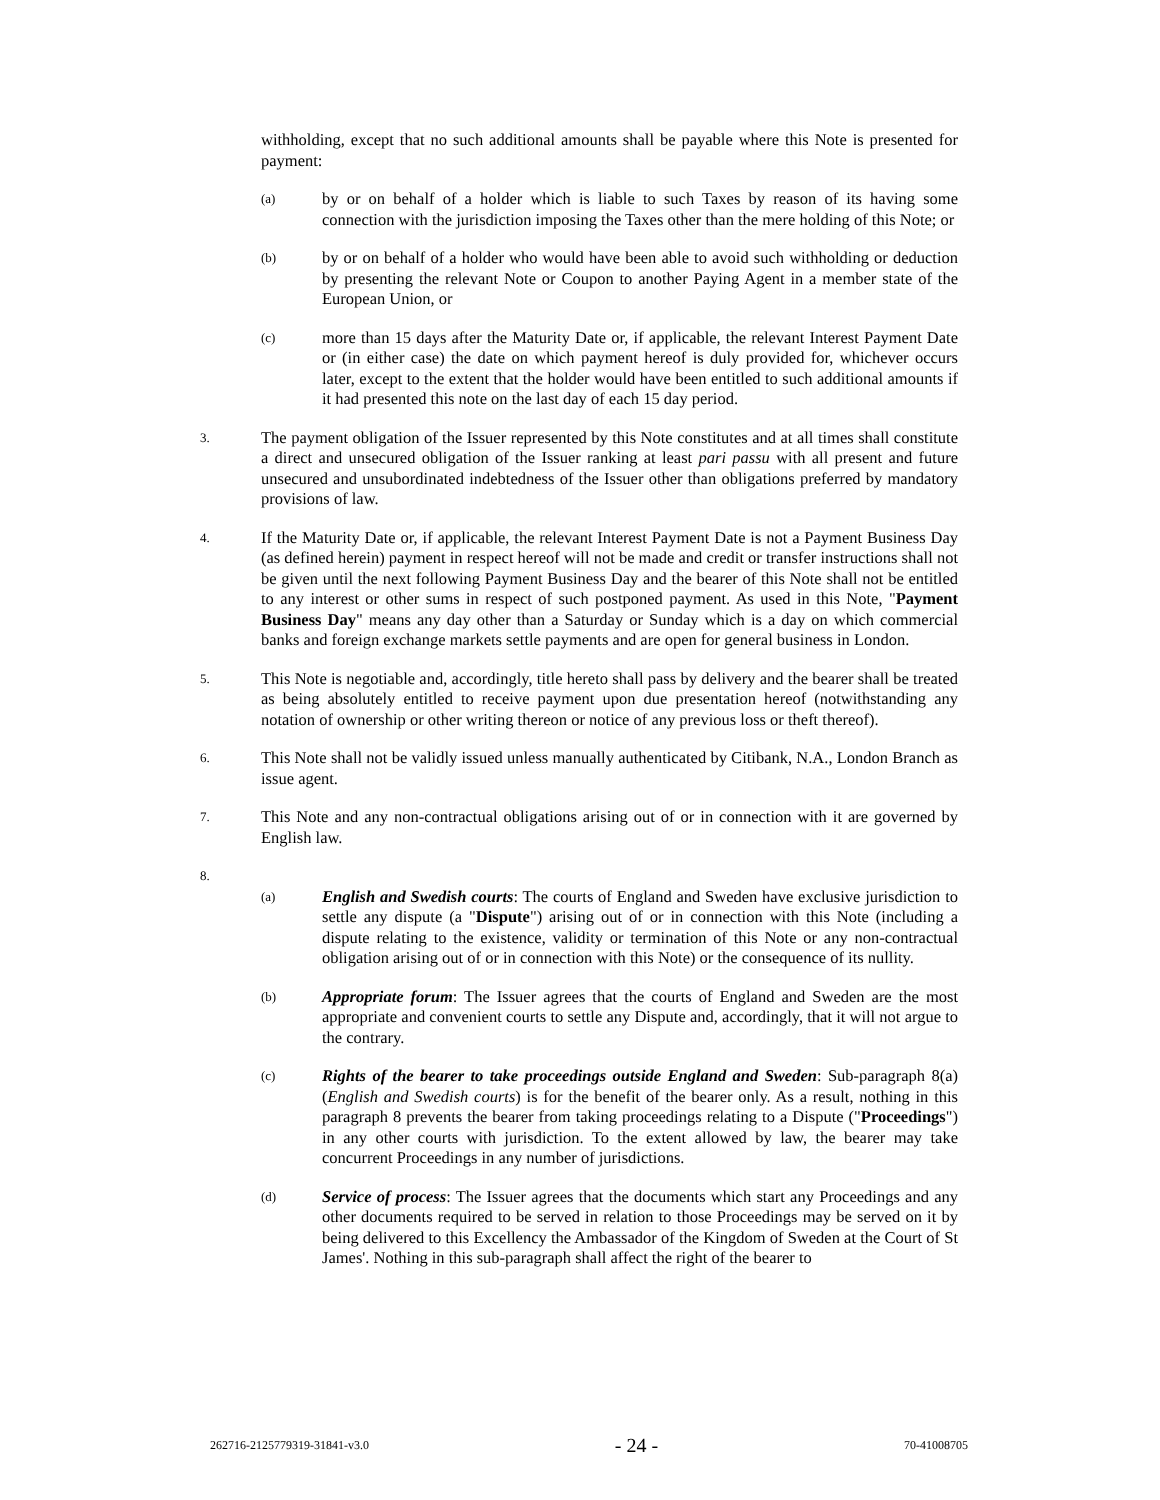withholding, except that no such additional amounts shall be payable where this Note is presented for payment:
(a)
by or on behalf of a holder which is liable to such Taxes by reason of its having some connection with the jurisdiction imposing the Taxes other than the mere holding of this Note; or
(b)
by or on behalf of a holder who would have been able to avoid such withholding or deduction by presenting the relevant Note or Coupon to another Paying Agent in a member state of the European Union, or
(c)
more than 15 days after the Maturity Date or, if applicable, the relevant Interest Payment Date or (in either case) the date on which payment hereof is duly provided for, whichever occurs later, except to the extent that the holder would have been entitled to such additional amounts if it had presented this note on the last day of each 15 day period.
3.
The payment obligation of the Issuer represented by this Note constitutes and at all times shall constitute a direct and unsecured obligation of the Issuer ranking at least pari passu with all present and future unsecured and unsubordinated indebtedness of the Issuer other than obligations preferred by mandatory provisions of law.
4.
If the Maturity Date or, if applicable, the relevant Interest Payment Date is not a Payment Business Day (as defined herein) payment in respect hereof will not be made and credit or transfer instructions shall not be given until the next following Payment Business Day and the bearer of this Note shall not be entitled to any interest or other sums in respect of such postponed payment. As used in this Note, "Payment Business Day" means any day other than a Saturday or Sunday which is a day on which commercial banks and foreign exchange markets settle payments and are open for general business in London.
5.
This Note is negotiable and, accordingly, title hereto shall pass by delivery and the bearer shall be treated as being absolutely entitled to receive payment upon due presentation hereof (notwithstanding any notation of ownership or other writing thereon or notice of any previous loss or theft thereof).
6.
This Note shall not be validly issued unless manually authenticated by Citibank, N.A., London Branch as issue agent.
7.
This Note and any non-contractual obligations arising out of or in connection with it are governed by English law.
8.
(a)
English and Swedish courts: The courts of England and Sweden have exclusive jurisdiction to settle any dispute (a "Dispute") arising out of or in connection with this Note (including a dispute relating to the existence, validity or termination of this Note or any non-contractual obligation arising out of or in connection with this Note) or the consequence of its nullity.
(b)
Appropriate forum: The Issuer agrees that the courts of England and Sweden are the most appropriate and convenient courts to settle any Dispute and, accordingly, that it will not argue to the contrary.
(c)
Rights of the bearer to take proceedings outside England and Sweden: Sub-paragraph 8(a) (English and Swedish courts) is for the benefit of the bearer only. As a result, nothing in this paragraph 8 prevents the bearer from taking proceedings relating to a Dispute ("Proceedings") in any other courts with jurisdiction. To the extent allowed by law, the bearer may take concurrent Proceedings in any number of jurisdictions.
(d)
Service of process: The Issuer agrees that the documents which start any Proceedings and any other documents required to be served in relation to those Proceedings may be served on it by being delivered to this Excellency the Ambassador of the Kingdom of Sweden at the Court of St James'. Nothing in this sub-paragraph shall affect the right of the bearer to
262716-2125779319-31841-v3.0 - 24 - 70-41008705